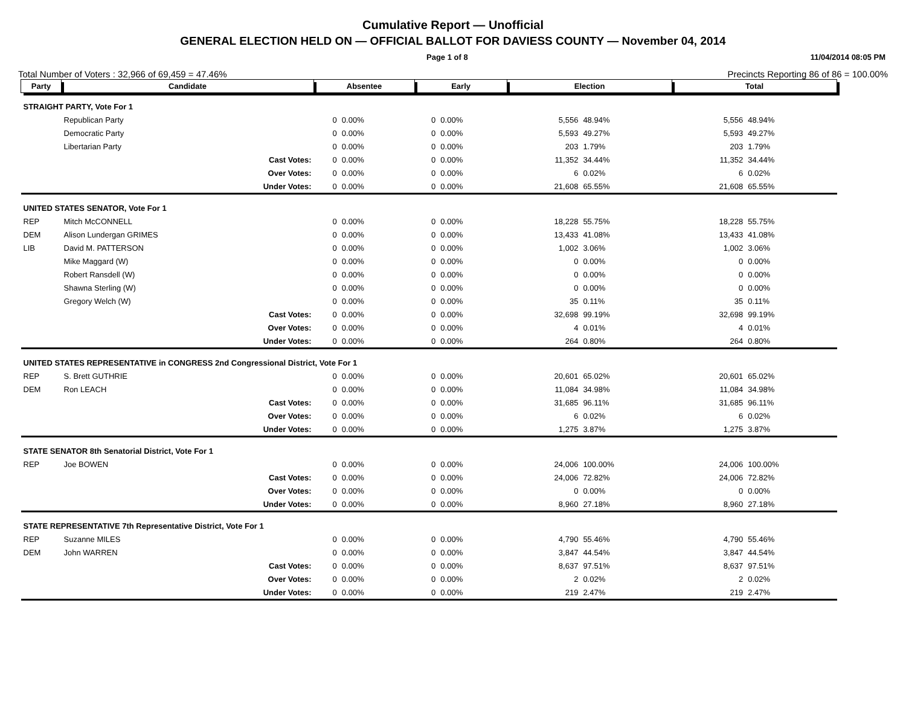Cumulative Report — Unofficial
GENERAL ELECTION HELD ON — OFFICIAL BALLOT FOR DAVIESS COUNTY — November 04, 2014
Page 1 of 8 11/04/2014 08:05 PM
Total Number of Voters : 32,966 of 69,459 = 47.46% Precincts Reporting 86 of 86 = 100.00%
| Party | Candidate | | Absentee | | Early | | Election | | Total | |
| --- | --- | --- | --- | --- | --- | --- | --- | --- | --- | --- |
| STRAIGHT PARTY, Vote For 1 | | | | | | | | | | |
| | Republican Party | | 0 | 0.00% | 0 | 0.00% | 5,556 | 48.94% | 5,556 | 48.94% |
| | Democratic Party | | 0 | 0.00% | 0 | 0.00% | 5,593 | 49.27% | 5,593 | 49.27% |
| | Libertarian Party | | 0 | 0.00% | 0 | 0.00% | 203 | 1.79% | 203 | 1.79% |
| | | Cast Votes: | 0 | 0.00% | 0 | 0.00% | 11,352 | 34.44% | 11,352 | 34.44% |
| | | Over Votes: | 0 | 0.00% | 0 | 0.00% | 6 | 0.02% | 6 | 0.02% |
| | | Under Votes: | 0 | 0.00% | 0 | 0.00% | 21,608 | 65.55% | 21,608 | 65.55% |
| UNITED STATES SENATOR, Vote For 1 | | | | | | | | | | |
| REP | Mitch McCONNELL | | 0 | 0.00% | 0 | 0.00% | 18,228 | 55.75% | 18,228 | 55.75% |
| DEM | Alison Lundergan GRIMES | | 0 | 0.00% | 0 | 0.00% | 13,433 | 41.08% | 13,433 | 41.08% |
| LIB | David M. PATTERSON | | 0 | 0.00% | 0 | 0.00% | 1,002 | 3.06% | 1,002 | 3.06% |
| | Mike Maggard (W) | | 0 | 0.00% | 0 | 0.00% | 0 | 0.00% | 0 | 0.00% |
| | Robert Ransdell (W) | | 0 | 0.00% | 0 | 0.00% | 0 | 0.00% | 0 | 0.00% |
| | Shawna Sterling (W) | | 0 | 0.00% | 0 | 0.00% | 0 | 0.00% | 0 | 0.00% |
| | Gregory Welch (W) | | 0 | 0.00% | 0 | 0.00% | 35 | 0.11% | 35 | 0.11% |
| | | Cast Votes: | 0 | 0.00% | 0 | 0.00% | 32,698 | 99.19% | 32,698 | 99.19% |
| | | Over Votes: | 0 | 0.00% | 0 | 0.00% | 4 | 0.01% | 4 | 0.01% |
| | | Under Votes: | 0 | 0.00% | 0 | 0.00% | 264 | 0.80% | 264 | 0.80% |
| UNITED STATES REPRESENTATIVE in CONGRESS 2nd Congressional District, Vote For 1 | | | | | | | | | | |
| REP | S. Brett GUTHRIE | | 0 | 0.00% | 0 | 0.00% | 20,601 | 65.02% | 20,601 | 65.02% |
| DEM | Ron LEACH | | 0 | 0.00% | 0 | 0.00% | 11,084 | 34.98% | 11,084 | 34.98% |
| | | Cast Votes: | 0 | 0.00% | 0 | 0.00% | 31,685 | 96.11% | 31,685 | 96.11% |
| | | Over Votes: | 0 | 0.00% | 0 | 0.00% | 6 | 0.02% | 6 | 0.02% |
| | | Under Votes: | 0 | 0.00% | 0 | 0.00% | 1,275 | 3.87% | 1,275 | 3.87% |
| STATE SENATOR 8th Senatorial District, Vote For 1 | | | | | | | | | | |
| REP | Joe BOWEN | | 0 | 0.00% | 0 | 0.00% | 24,006 | 100.00% | 24,006 | 100.00% |
| | | Cast Votes: | 0 | 0.00% | 0 | 0.00% | 24,006 | 72.82% | 24,006 | 72.82% |
| | | Over Votes: | 0 | 0.00% | 0 | 0.00% | 0 | 0.00% | 0 | 0.00% |
| | | Under Votes: | 0 | 0.00% | 0 | 0.00% | 8,960 | 27.18% | 8,960 | 27.18% |
| STATE REPRESENTATIVE 7th Representative District, Vote For 1 | | | | | | | | | | |
| REP | Suzanne MILES | | 0 | 0.00% | 0 | 0.00% | 4,790 | 55.46% | 4,790 | 55.46% |
| DEM | John WARREN | | 0 | 0.00% | 0 | 0.00% | 3,847 | 44.54% | 3,847 | 44.54% |
| | | Cast Votes: | 0 | 0.00% | 0 | 0.00% | 8,637 | 97.51% | 8,637 | 97.51% |
| | | Over Votes: | 0 | 0.00% | 0 | 0.00% | 2 | 0.02% | 2 | 0.02% |
| | | Under Votes: | 0 | 0.00% | 0 | 0.00% | 219 | 2.47% | 219 | 2.47% |